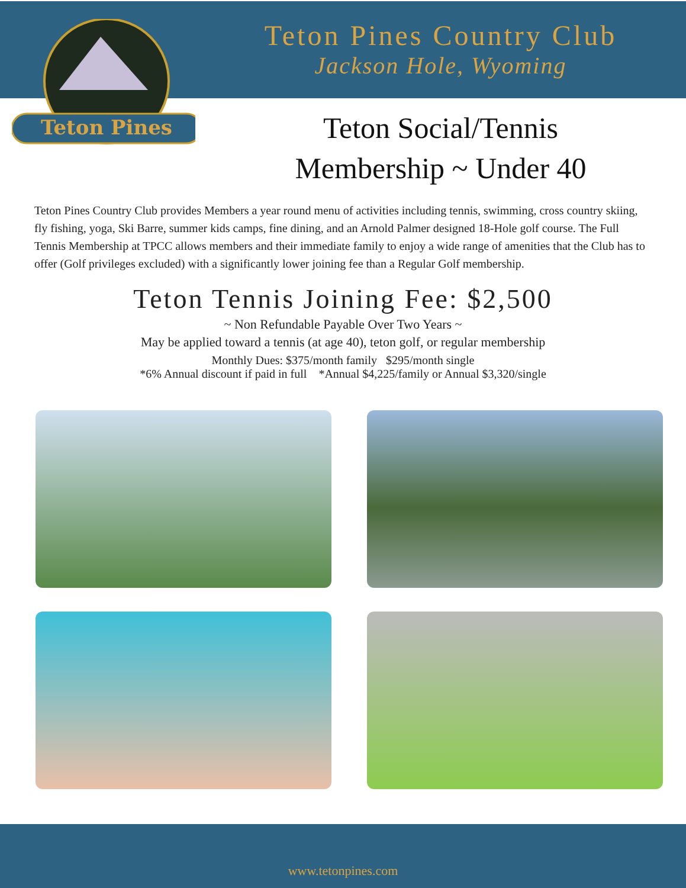Teton Pines Country Club
Jackson Hole, Wyoming
Teton Pines
Teton Social/Tennis
Membership ~ Under 40
Teton Pines Country Club provides Members a year round menu of activities including tennis, swimming, cross country skiing, fly fishing, yoga, Ski Barre, summer kids camps, fine dining, and an Arnold Palmer designed 18-Hole golf course. The Full Tennis Membership at TPCC allows members and their immediate family to enjoy a wide range of amenities that the Club has to offer (Golf privileges excluded) with a significantly lower joining fee than a Regular Golf membership.
Teton Tennis Joining Fee: $2,500
~ Non Refundable Payable Over Two Years ~
May be applied toward a tennis (at age 40), teton golf, or regular membership
Monthly Dues: $375/month family $295/month single
*6% Annual discount if paid in full *Annual $4,225/family or Annual $3,320/single
www.tetonpines.com